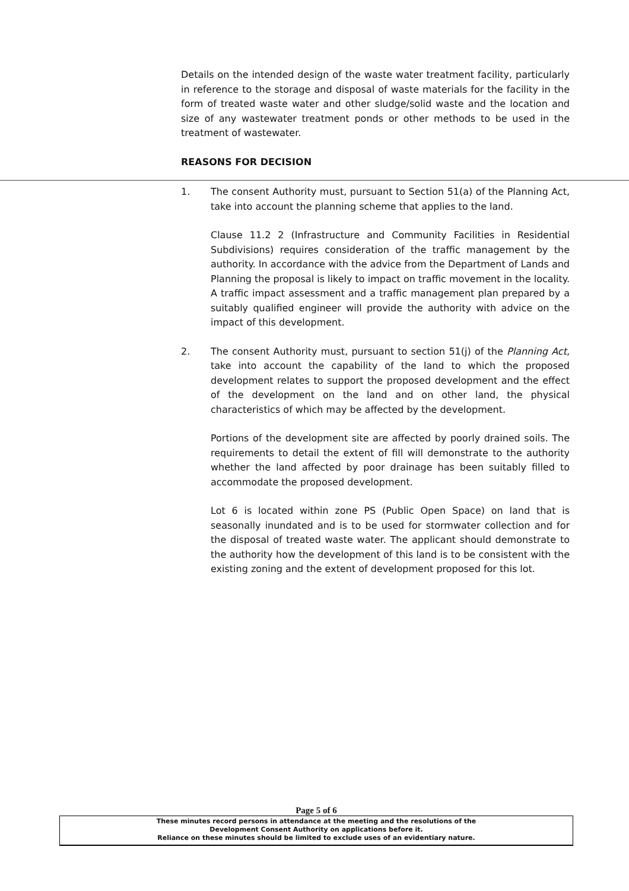Details on the intended design of the waste water treatment facility, particularly in reference to the storage and disposal of waste materials for the facility in the form of treated waste water and other sludge/solid waste and the location and size of any wastewater treatment ponds or other methods to be used in the treatment of wastewater.
REASONS FOR DECISION
1. The consent Authority must, pursuant to Section 51(a) of the Planning Act, take into account the planning scheme that applies to the land.
Clause 11.2 2 (Infrastructure and Community Facilities in Residential Subdivisions) requires consideration of the traffic management by the authority. In accordance with the advice from the Department of Lands and Planning the proposal is likely to impact on traffic movement in the locality. A traffic impact assessment and a traffic management plan prepared by a suitably qualified engineer will provide the authority with advice on the impact of this development.
2. The consent Authority must, pursuant to section 51(j) of the Planning Act, take into account the capability of the land to which the proposed development relates to support the proposed development and the effect of the development on the land and on other land, the physical characteristics of which may be affected by the development.
Portions of the development site are affected by poorly drained soils. The requirements to detail the extent of fill will demonstrate to the authority whether the land affected by poor drainage has been suitably filled to accommodate the proposed development.
Lot 6 is located within zone PS (Public Open Space) on land that is seasonally inundated and is to be used for stormwater collection and for the disposal of treated waste water. The applicant should demonstrate to the authority how the development of this land is to be consistent with the existing zoning and the extent of development proposed for this lot.
Page 5 of 6
These minutes record persons in attendance at the meeting and the resolutions of the
Development Consent Authority on applications before it.
Reliance on these minutes should be limited to exclude uses of an evidentiary nature.